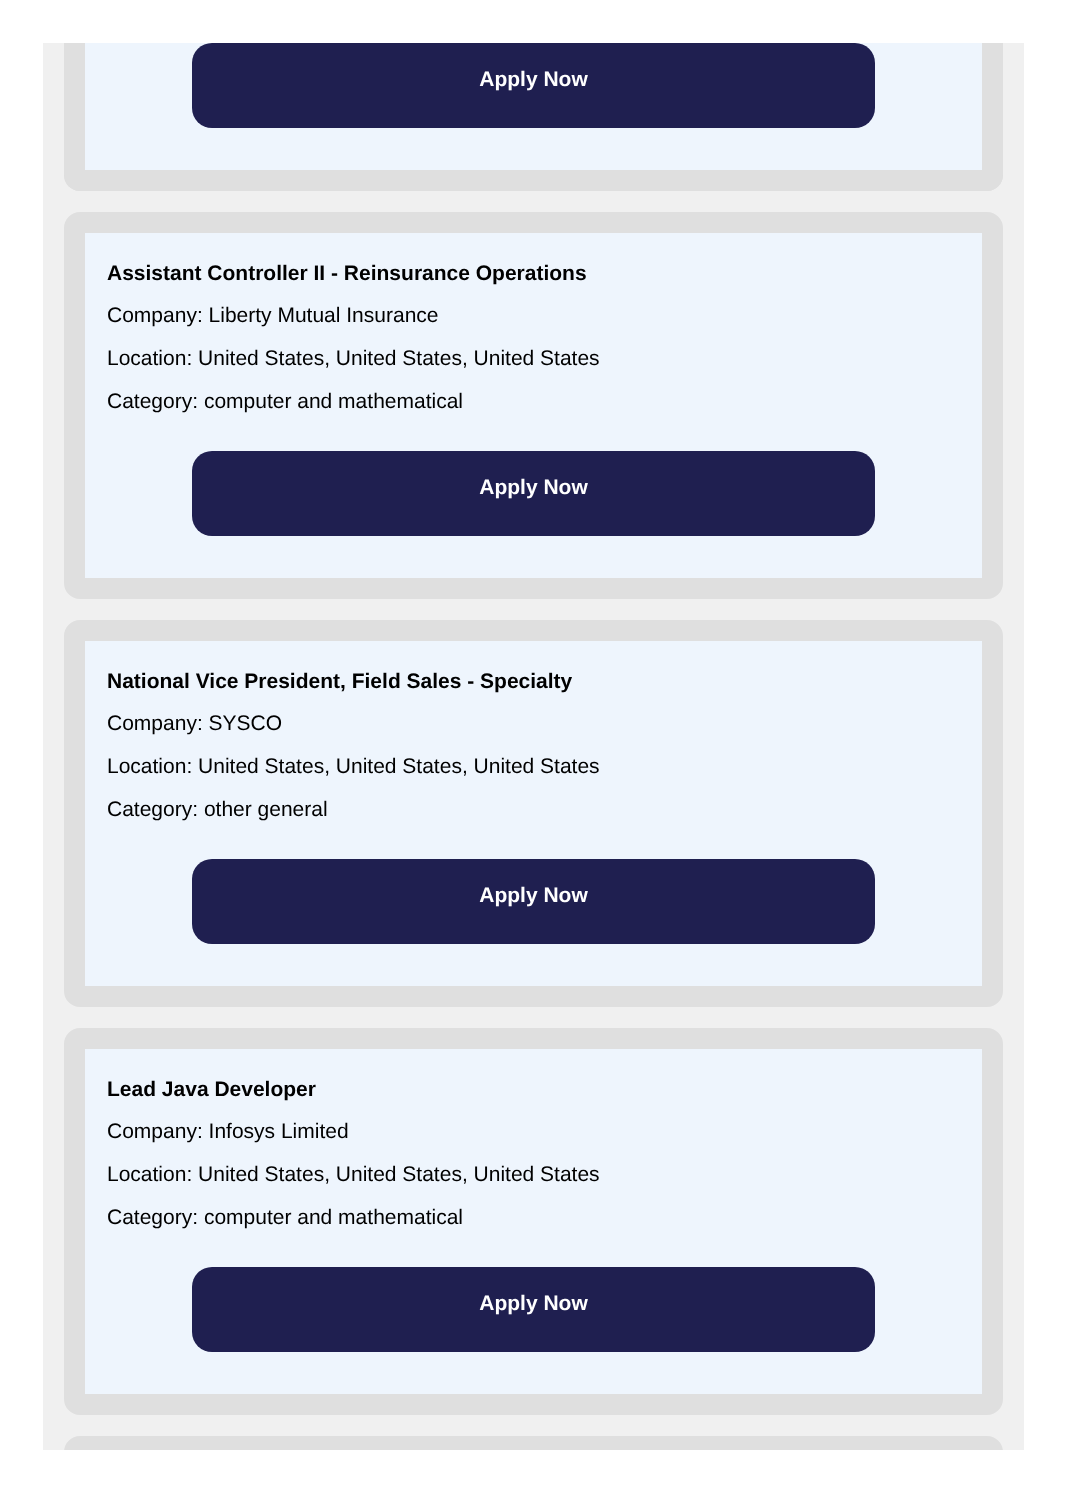Apply Now
Assistant Controller II - Reinsurance Operations
Company: Liberty Mutual Insurance
Location: United States, United States, United States
Category: computer and mathematical
Apply Now
National Vice President, Field Sales - Specialty
Company: SYSCO
Location: United States, United States, United States
Category: other general
Apply Now
Lead Java Developer
Company: Infosys Limited
Location: United States, United States, United States
Category: computer and mathematical
Apply Now